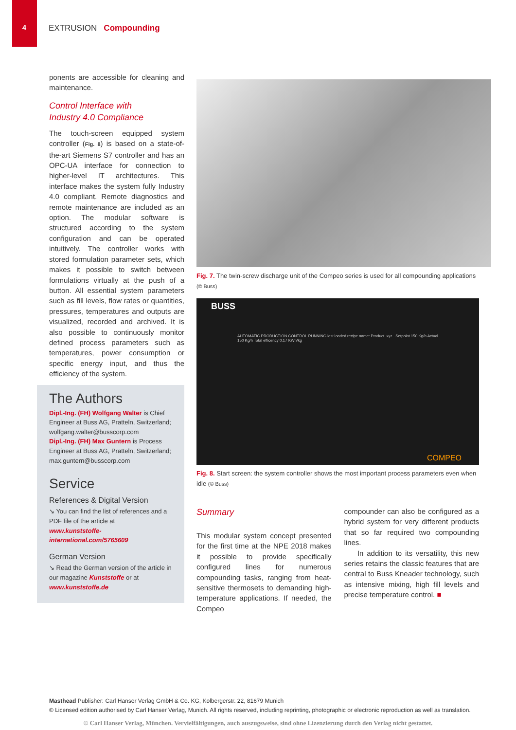4 EXTRUSION Compounding
ponents are accessible for cleaning and maintenance.
Control Interface with
Industry 4.0 Compliance
The touch-screen equipped system controller (Fig. 8) is based on a state-of-the-art Siemens S7 controller and has an OPC-UA interface for connection to higher-level IT architectures. This interface makes the system fully Industry 4.0 compliant. Remote diagnostics and remote maintenance are included as an option. The modular software is structured according to the system configuration and can be operated intuitively. The controller works with stored formulation parameter sets, which makes it possible to switch between formulations virtually at the push of a button. All essential system parameters such as fill levels, flow rates or quantities, pressures, temperatures and outputs are visualized, recorded and archived. It is also possible to continuously monitor defined process parameters such as temperatures, power consumption or specific energy input, and thus the efficiency of the system.
The Authors
Dipl.-Ing. (FH) Wolfgang Walter is Chief Engineer at Buss AG, Pratteln, Switzerland; wolfgang.walter@busscorp.com
Dipl.-Ing. (FH) Max Guntern is Process Engineer at Buss AG, Pratteln, Switzerland; max.guntern@busscorp.com
Service
References & Digital Version
↘ You can find the list of references and a PDF file of the article at
www.kunststoffe-international.com/5765609
German Version
↘ Read the German version of the article in our magazine Kunststoffe or at
www.kunststoffe.de
Fig. 7. The twin-screw discharge unit of the Compeo series is used for all compounding applications (© Buss)
BUSS
AUTOMATIC PRODUCTION CONTROL RUNNING last loaded recipe name: Product_xyz Setpoint 150 Kg/h Actual 150 Kg/h Total efficency 0.17 KWh/kg
COMPEO
Fig. 8. Start screen: the system controller shows the most important process parameters even when idle (© Buss)
Summary
This modular system concept presented for the first time at the NPE 2018 makes it possible to provide specifically configured lines for numerous compounding tasks, ranging from heat-sensitive thermosets to demanding high-temperature applications. If needed, the Compeo
compounder can also be configured as a hybrid system for very different products that so far required two compounding lines.
In addition to its versatility, this new series retains the classic features that are central to Buss Kneader technology, such as intensive mixing, high fill levels and precise temperature control. ■
Masthead Publisher: Carl Hanser Verlag GmbH & Co. KG, Kolbergerstr. 22, 81679 Munich
© Licensed edition authorised by Carl Hanser Verlag, Munich. All rights reserved, including reprinting, photographic or electronic reproduction as well as translation.
© Carl Hanser Verlag, München. Vervielfältigungen, auch auszugsweise, sind ohne Lizenzierung durch den Verlag nicht gestattet.